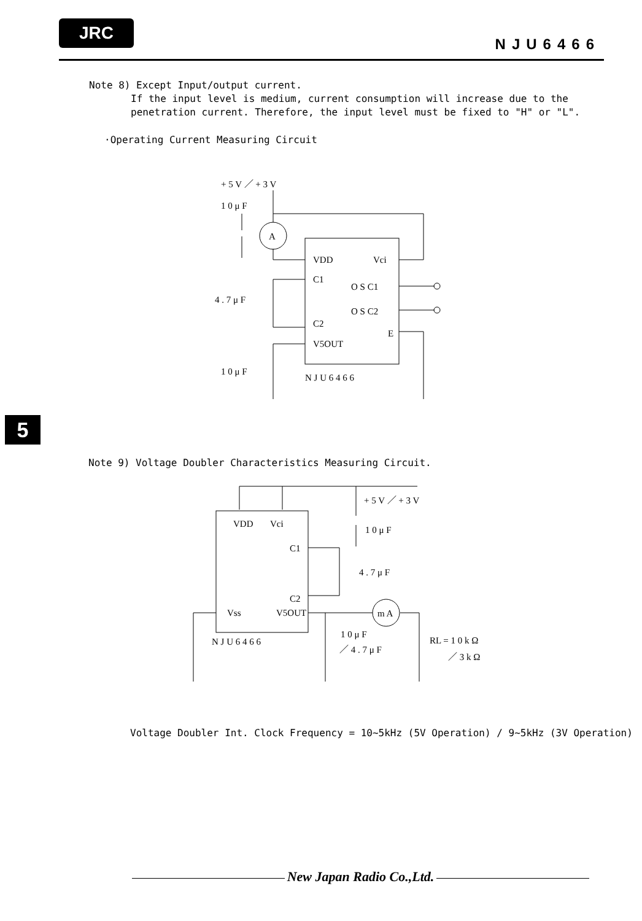JRC
NJU6466
Note 8) Except Input/output current.
If the input level is medium, current consumption will increase due to the penetration current. Therefore, the input level must be fixed to "H" or "L".
·Operating Current Measuring Circuit
+ 5 V ／ + 3 V
1 0 μ F
A
VDD
Vci
C1
O S C1
O S C2
C2
E
V5OUT
N J U 6 4 6 6
4 . 7 μ F
1 0 μ F
5
Note 9) Voltage Doubler Characteristics Measuring Circuit.
VDD
Vci
+ 5 V ／ + 3 V
1 0 μ F
C1
C2
4 . 7 μ F
Vss
V5OUT
N J U 6 4 6 6
1 0 μ F
／ 4 . 7 μ F
RL = 1 0 k Ω
／ 3 k Ω
m A
Voltage Doubler Int. Clock Frequency = 10~5kHz (5V Operation) / 9~5kHz (3V Operation)
New Japan Radio Co.,Ltd.